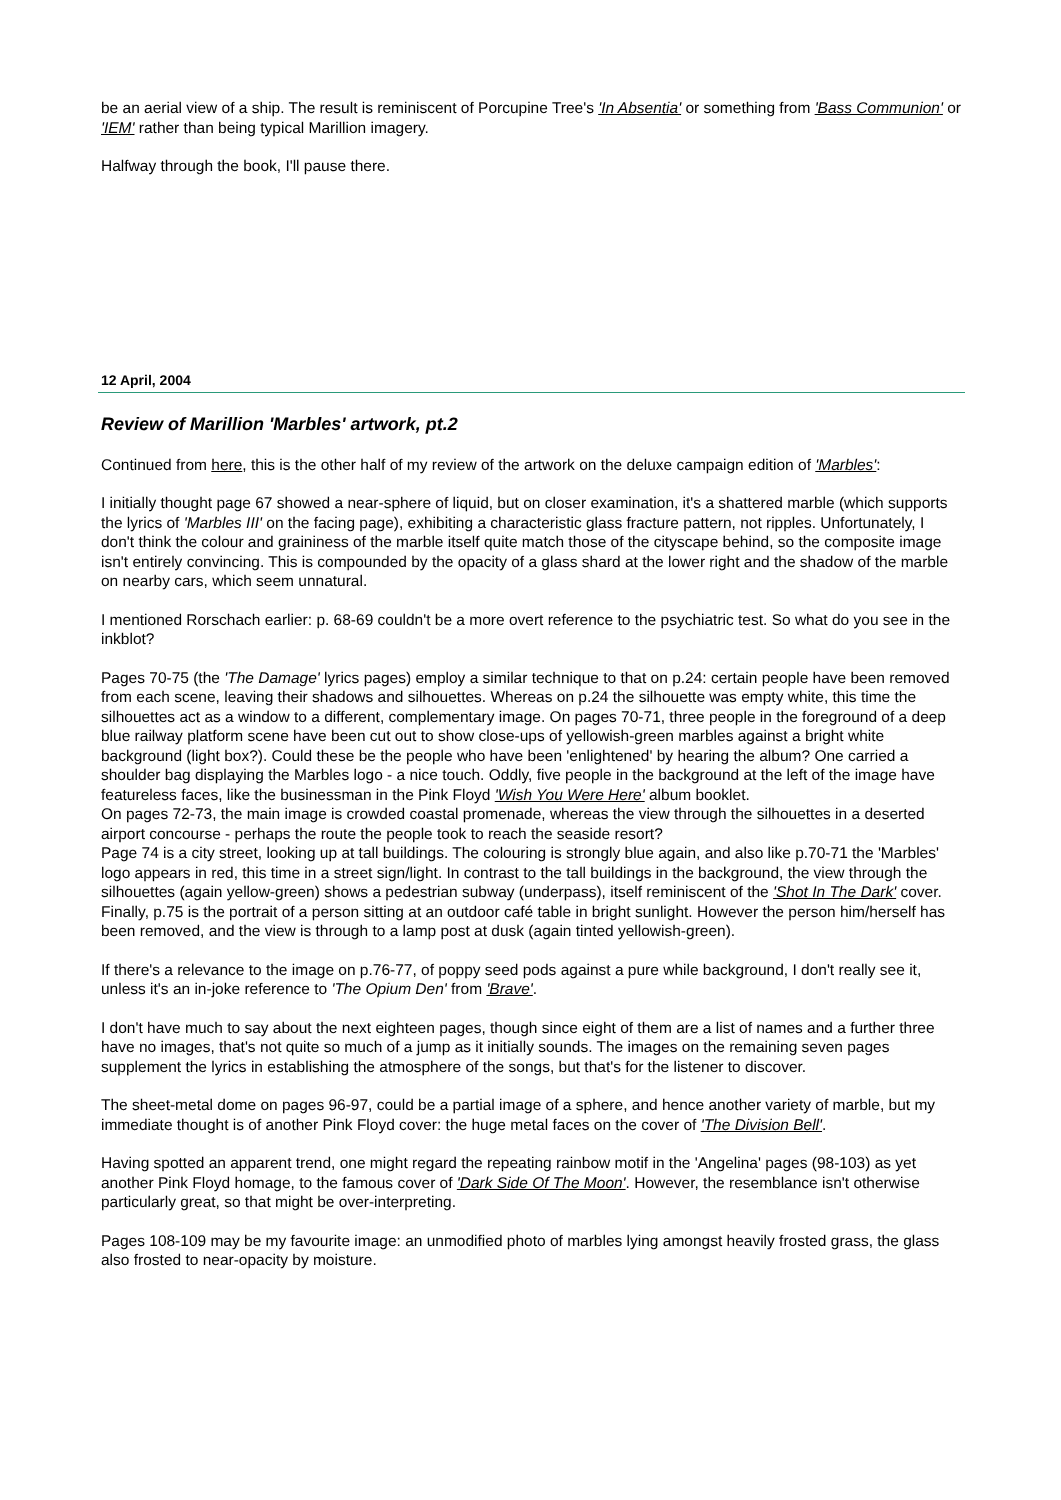be an aerial view of a ship. The result is reminiscent of Porcupine Tree's 'In Absentia' or something from 'Bass Communion' or 'IEM' rather than being typical Marillion imagery.
Halfway through the book, I'll pause there.
12 April, 2004
Review of Marillion 'Marbles' artwork, pt.2
Continued from here, this is the other half of my review of the artwork on the deluxe campaign edition of 'Marbles':
I initially thought page 67 showed a near-sphere of liquid, but on closer examination, it's a shattered marble (which supports the lyrics of 'Marbles III' on the facing page), exhibiting a characteristic glass fracture pattern, not ripples. Unfortunately, I don't think the colour and graininess of the marble itself quite match those of the cityscape behind, so the composite image isn't entirely convincing. This is compounded by the opacity of a glass shard at the lower right and the shadow of the marble on nearby cars, which seem unnatural.
I mentioned Rorschach earlier: p. 68-69 couldn't be a more overt reference to the psychiatric test. So what do you see in the inkblot?
Pages 70-75 (the 'The Damage' lyrics pages) employ a similar technique to that on p.24: certain people have been removed from each scene, leaving their shadows and silhouettes. Whereas on p.24 the silhouette was empty white, this time the silhouettes act as a window to a different, complementary image. On pages 70-71, three people in the foreground of a deep blue railway platform scene have been cut out to show close-ups of yellowish-green marbles against a bright white background (light box?). Could these be the people who have been 'enlightened' by hearing the album? One carried a shoulder bag displaying the Marbles logo - a nice touch. Oddly, five people in the background at the left of the image have featureless faces, like the businessman in the Pink Floyd 'Wish You Were Here' album booklet.
On pages 72-73, the main image is crowded coastal promenade, whereas the view through the silhouettes in a deserted airport concourse - perhaps the route the people took to reach the seaside resort?
Page 74 is a city street, looking up at tall buildings. The colouring is strongly blue again, and also like p.70-71 the 'Marbles' logo appears in red, this time in a street sign/light. In contrast to the tall buildings in the background, the view through the silhouettes (again yellow-green) shows a pedestrian subway (underpass), itself reminiscent of the 'Shot In The Dark' cover.
Finally, p.75 is the portrait of a person sitting at an outdoor café table in bright sunlight. However the person him/herself has been removed, and the view is through to a lamp post at dusk (again tinted yellowish-green).
If there's a relevance to the image on p.76-77, of poppy seed pods against a pure while background, I don't really see it, unless it's an in-joke reference to 'The Opium Den' from 'Brave'.
I don't have much to say about the next eighteen pages, though since eight of them are a list of names and a further three have no images, that's not quite so much of a jump as it initially sounds. The images on the remaining seven pages supplement the lyrics in establishing the atmosphere of the songs, but that's for the listener to discover.
The sheet-metal dome on pages 96-97, could be a partial image of a sphere, and hence another variety of marble, but my immediate thought is of another Pink Floyd cover: the huge metal faces on the cover of 'The Division Bell'.
Having spotted an apparent trend, one might regard the repeating rainbow motif in the 'Angelina' pages (98-103) as yet another Pink Floyd homage, to the famous cover of 'Dark Side Of The Moon'. However, the resemblance isn't otherwise particularly great, so that might be over-interpreting.
Pages 108-109 may be my favourite image: an unmodified photo of marbles lying amongst heavily frosted grass, the glass also frosted to near-opacity by moisture.